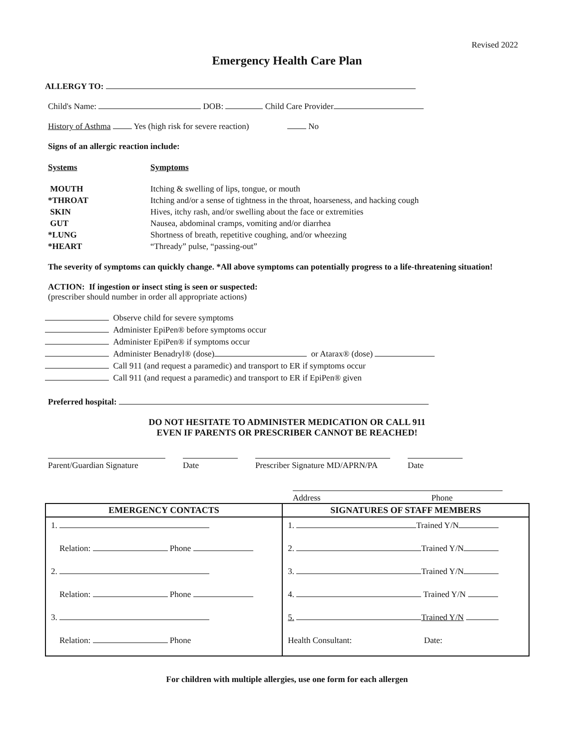Revised 2022
Emergency Health Care Plan
ALLERGY TO:
Child's Name: DOB: Child Care Provider
History of Asthma Yes (high risk for severe reaction) No
Signs of an allergic reaction include:
| Systems | Symptoms |
| MOUTH | Itching & swelling of lips, tongue, or mouth |
| *THROAT | Itching and/or a sense of tightness in the throat, hoarseness, and hacking cough |
| SKIN | Hives, itchy rash, and/or swelling about the face or extremities |
| GUT | Nausea, abdominal cramps, vomiting and/or diarrhea |
| *LUNG | Shortness of breath, repetitive coughing, and/or wheezing |
| *HEART | “Thready” pulse, “passing-out” |
The severity of symptoms can quickly change. *All above symptoms can potentially progress to a life-threatening situation!
ACTION: If ingestion or insect sting is seen or suspected:
(prescriber should number in order all appropriate actions)
Observe child for severe symptoms
Administer EpiPen® before symptoms occur
Administer EpiPen® if symptoms occur
Administer Benadryl® (dose) or Atarax® (dose)
Call 911 (and request a paramedic) and transport to ER if symptoms occur
Call 911 (and request a paramedic) and transport to ER if EpiPen® given
Preferred hospital:
DO NOT HESITATE TO ADMINISTER MEDICATION OR CALL 911
EVEN IF PARENTS OR PRESCRIBER CANNOT BE REACHED!
Parent/Guardian Signature
Date Prescriber Signature MD/APRN/PA
Date
Address Phone
| EMERGENCY CONTACTS | SIGNATURES OF STAFF MEMBERS |
| --- | --- |
| 1. | 1. Trained Y/N |
| Relation: Phone | 2. Trained Y/N |
| 2. | 3. Trained Y/N |
| Relation: Phone | 4. Trained Y/N |
| 3. | 5. Trained Y/N |
| Relation: Phone | Health Consultant: Date: |
For children with multiple allergies, use one form for each allergen